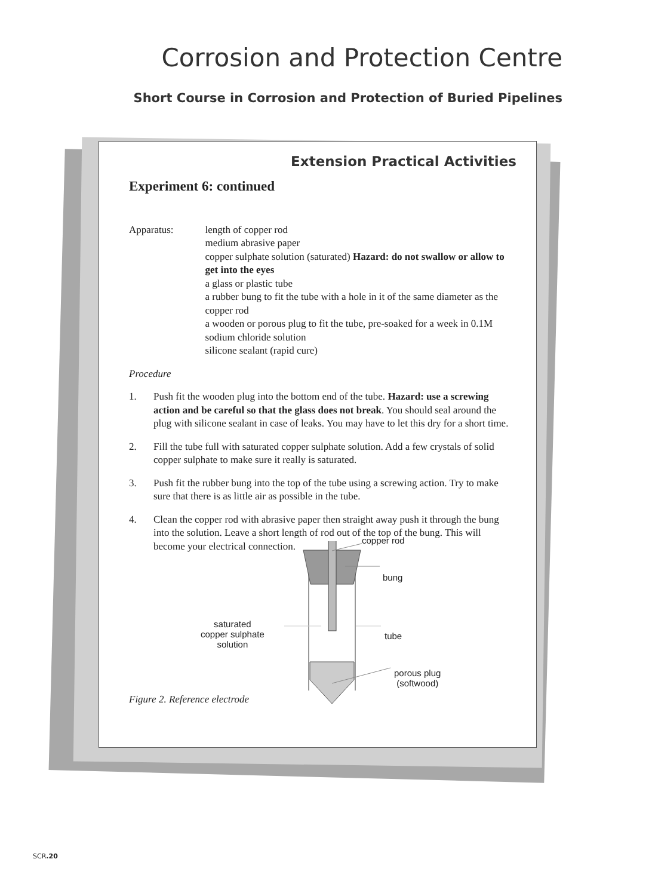Corrosion and Protection Centre
Short Course in Corrosion and Protection of Buried Pipelines
Extension Practical Activities
Experiment 6: continued
Apparatus: length of copper rod
medium abrasive paper
copper sulphate solution (saturated) Hazard: do not swallow or allow to get into the eyes
a glass or plastic tube
a rubber bung to fit the tube with a hole in it of the same diameter as the copper rod
a wooden or porous plug to fit the tube, pre-soaked for a week in 0.1M sodium chloride solution
silicone sealant (rapid cure)
Procedure
1. Push fit the wooden plug into the bottom end of the tube. Hazard: use a screwing action and be careful so that the glass does not break. You should seal around the plug with silicone sealant in case of leaks. You may have to let this dry for a short time.
2. Fill the tube full with saturated copper sulphate solution. Add a few crystals of solid copper sulphate to make sure it really is saturated.
3. Push fit the rubber bung into the top of the tube using a screwing action. Try to make sure that there is as little air as possible in the tube.
4. Clean the copper rod with abrasive paper then straight away push it through the bung into the solution. Leave a short length of rod out of the top of the bung. This will become your electrical connection.
copper rod
bung
saturated
copper sulphate
solution
tube
porous plug
(softwood)
Figure 2. Reference electrode
SCR.20